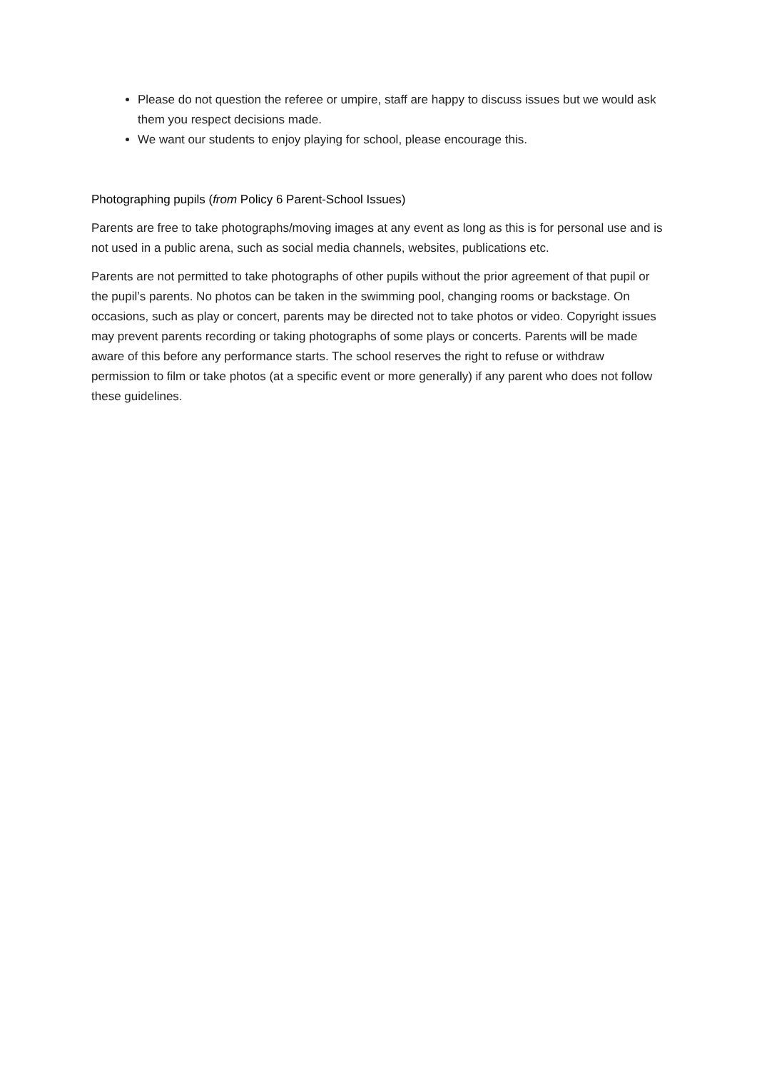Please do not question the referee or umpire, staff are happy to discuss issues but we would ask them you respect decisions made.
We want our students to enjoy playing for school, please encourage this.
Photographing pupils (from Policy 6 Parent-School Issues)
Parents are free to take photographs/moving images at any event as long as this is for personal use and is not used in a public arena, such as social media channels, websites, publications etc.
Parents are not permitted to take photographs of other pupils without the prior agreement of that pupil or the pupil’s parents. No photos can be taken in the swimming pool, changing rooms or backstage. On occasions, such as play or concert, parents may be directed not to take photos or video. Copyright issues may prevent parents recording or taking photographs of some plays or concerts. Parents will be made aware of this before any performance starts. The school reserves the right to refuse or withdraw permission to film or take photos (at a specific event or more generally) if any parent who does not follow these guidelines.